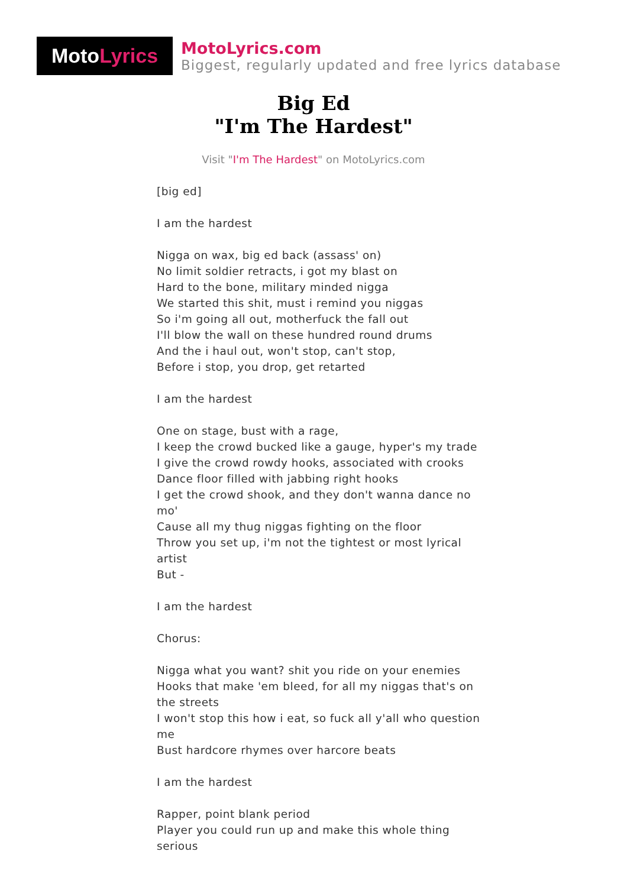Moto Lyrics
MotoLyrics.com
Biggest, regularly updated and free lyrics database
Big Ed
"I'm The Hardest"
Visit "I'm The Hardest" on MotoLyrics.com
[big ed]
I am the hardest
Nigga on wax, big ed back (assass' on)
No limit soldier retracts, i got my blast on
Hard to the bone, military minded nigga
We started this shit, must i remind you niggas
So i'm going all out, motherfuck the fall out
I'll blow the wall on these hundred round drums
And the i haul out, won't stop, can't stop,
Before i stop, you drop, get retarted
I am the hardest
One on stage, bust with a rage,
I keep the crowd bucked like a gauge, hyper's my trade
I give the crowd rowdy hooks, associated with crooks
Dance floor filled with jabbing right hooks
I get the crowd shook, and they don't wanna dance no mo'
Cause all my thug niggas fighting on the floor
Throw you set up, i'm not the tightest or most lyrical artist
But -
I am the hardest
Chorus:
Nigga what you want? shit you ride on your enemies
Hooks that make 'em bleed, for all my niggas that's on the streets
I won't stop this how i eat, so fuck all y'all who question me
Bust hardcore rhymes over harcore beats
I am the hardest
Rapper, point blank period
Player you could run up and make this whole thing serious